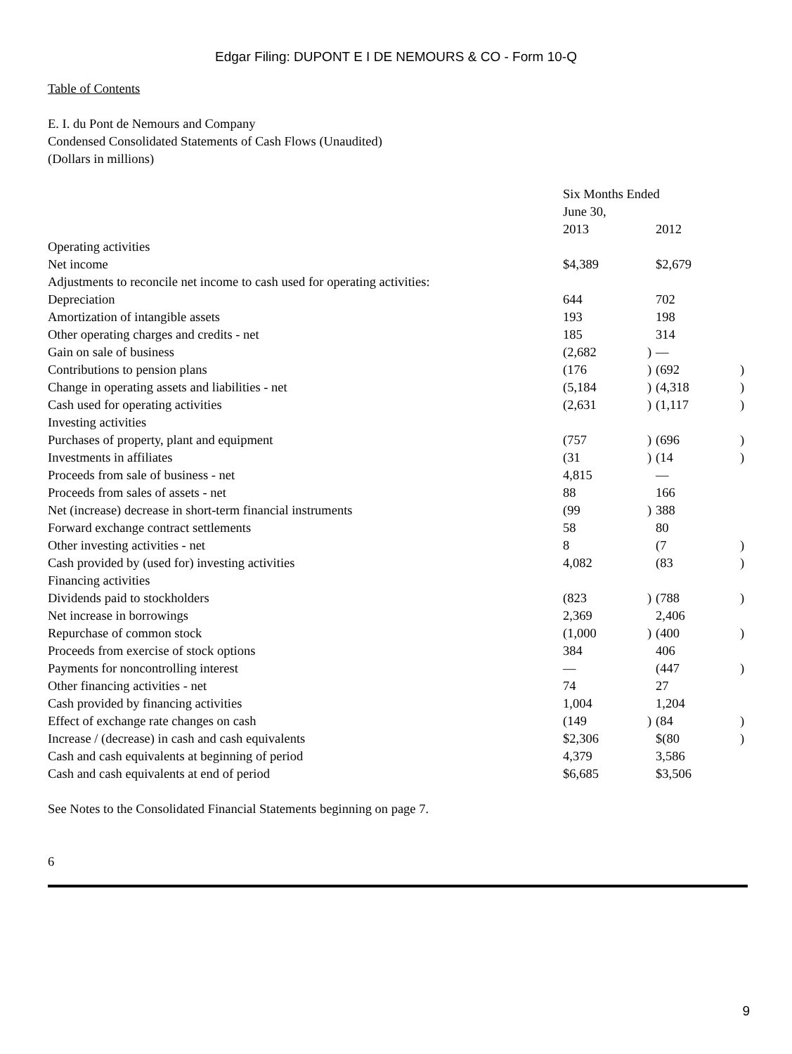Edgar Filing: DUPONT E I DE NEMOURS & CO - Form 10-Q
Table of Contents
E. I. du Pont de Nemours and Company
Condensed Consolidated Statements of Cash Flows (Unaudited)
(Dollars in millions)
| | Six Months Ended | | | |
| | June 30, | | | |
| | 2013 | | 2012 | |
| Operating activities | | | | |
| Net income | $4,389 | | $2,679 | |
| Adjustments to reconcile net income to cash used for operating activities: | | | | |
| Depreciation | 644 | | 702 | |
| Amortization of intangible assets | 193 | | 198 | |
| Other operating charges and credits - net | 185 | | 314 | |
| Gain on sale of business | (2,682 | ) | — | |
| Contributions to pension plans | (176 | ) | (692 | ) |
| Change in operating assets and liabilities - net | (5,184 | ) | (4,318 | ) |
| Cash used for operating activities | (2,631 | ) | (1,117 | ) |
| Investing activities | | | | |
| Purchases of property, plant and equipment | (757 | ) | (696 | ) |
| Investments in affiliates | (31 | ) | (14 | ) |
| Proceeds from sale of business - net | 4,815 | | — | |
| Proceeds from sales of assets - net | 88 | | 166 | |
| Net (increase) decrease in short-term financial instruments | (99 | ) | 388 | |
| Forward exchange contract settlements | 58 | | 80 | |
| Other investing activities - net | 8 | | (7 | ) |
| Cash provided by (used for) investing activities | 4,082 | | (83 | ) |
| Financing activities | | | | |
| Dividends paid to stockholders | (823 | ) | (788 | ) |
| Net increase in borrowings | 2,369 | | 2,406 | |
| Repurchase of common stock | (1,000 | ) | (400 | ) |
| Proceeds from exercise of stock options | 384 | | 406 | |
| Payments for noncontrolling interest | — | | (447 | ) |
| Other financing activities - net | 74 | | 27 | |
| Cash provided by financing activities | 1,004 | | 1,204 | |
| Effect of exchange rate changes on cash | (149 | ) | (84 | ) |
| Increase / (decrease) in cash and cash equivalents | $2,306 | | $(80 | ) |
| Cash and cash equivalents at beginning of period | 4,379 | | 3,586 | |
| Cash and cash equivalents at end of period | $6,685 | | $3,506 | |
See Notes to the Consolidated Financial Statements beginning on page 7.
6
9